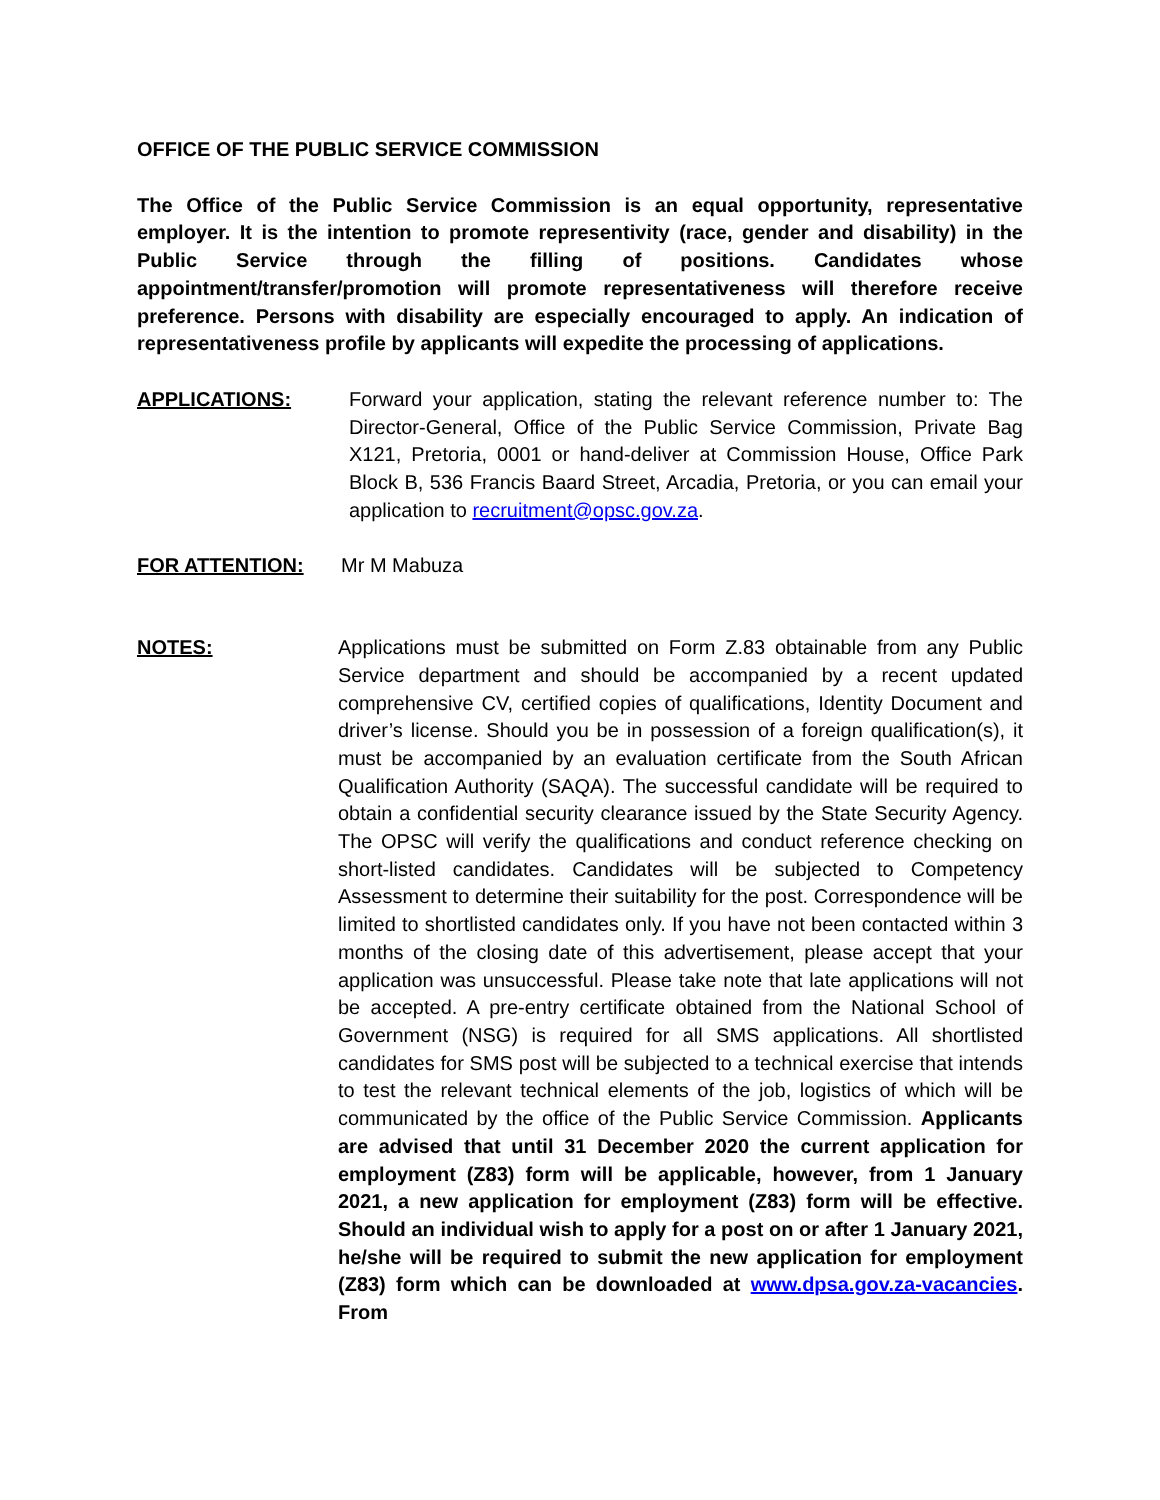OFFICE OF THE PUBLIC SERVICE COMMISSION
The Office of the Public Service Commission is an equal opportunity, representative employer. It is the intention to promote representivity (race, gender and disability) in the Public Service through the filling of positions. Candidates whose appointment/transfer/promotion will promote representativeness will therefore receive preference. Persons with disability are especially encouraged to apply. An indication of representativeness profile by applicants will expedite the processing of applications.
APPLICATIONS: Forward your application, stating the relevant reference number to: The Director-General, Office of the Public Service Commission, Private Bag X121, Pretoria, 0001 or hand-deliver at Commission House, Office Park Block B, 536 Francis Baard Street, Arcadia, Pretoria, or you can email your application to recruitment@opsc.gov.za.
FOR ATTENTION: Mr M Mabuza
NOTES: Applications must be submitted on Form Z.83 obtainable from any Public Service department and should be accompanied by a recent updated comprehensive CV, certified copies of qualifications, Identity Document and driver’s license. Should you be in possession of a foreign qualification(s), it must be accompanied by an evaluation certificate from the South African Qualification Authority (SAQA). The successful candidate will be required to obtain a confidential security clearance issued by the State Security Agency. The OPSC will verify the qualifications and conduct reference checking on short-listed candidates. Candidates will be subjected to Competency Assessment to determine their suitability for the post. Correspondence will be limited to shortlisted candidates only. If you have not been contacted within 3 months of the closing date of this advertisement, please accept that your application was unsuccessful. Please take note that late applications will not be accepted. A pre-entry certificate obtained from the National School of Government (NSG) is required for all SMS applications. All shortlisted candidates for SMS post will be subjected to a technical exercise that intends to test the relevant technical elements of the job, logistics of which will be communicated by the office of the Public Service Commission. Applicants are advised that until 31 December 2020 the current application for employment (Z83) form will be applicable, however, from 1 January 2021, a new application for employment (Z83) form will be effective. Should an individual wish to apply for a post on or after 1 January 2021, he/she will be required to submit the new application for employment (Z83) form which can be downloaded at www.dpsa.gov.za-vacancies. From